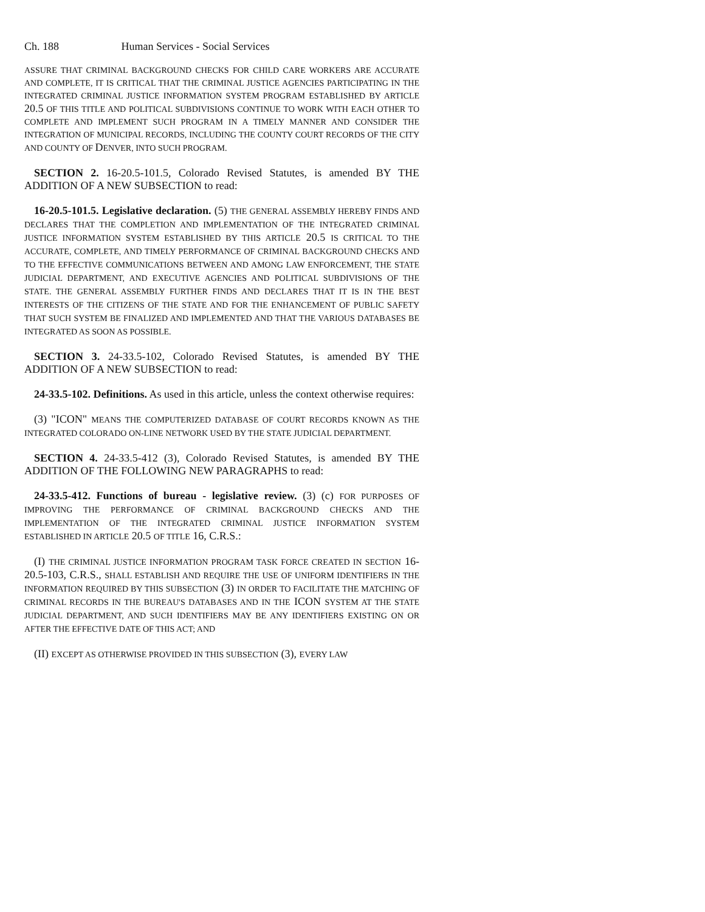Ch. 188 Human Services - Social Services
ASSURE THAT CRIMINAL BACKGROUND CHECKS FOR CHILD CARE WORKERS ARE ACCURATE AND COMPLETE, IT IS CRITICAL THAT THE CRIMINAL JUSTICE AGENCIES PARTICIPATING IN THE INTEGRATED CRIMINAL JUSTICE INFORMATION SYSTEM PROGRAM ESTABLISHED BY ARTICLE 20.5 OF THIS TITLE AND POLITICAL SUBDIVISIONS CONTINUE TO WORK WITH EACH OTHER TO COMPLETE AND IMPLEMENT SUCH PROGRAM IN A TIMELY MANNER AND CONSIDER THE INTEGRATION OF MUNICIPAL RECORDS, INCLUDING THE COUNTY COURT RECORDS OF THE CITY AND COUNTY OF DENVER, INTO SUCH PROGRAM.
SECTION 2. 16-20.5-101.5, Colorado Revised Statutes, is amended BY THE ADDITION OF A NEW SUBSECTION to read:
16-20.5-101.5. Legislative declaration. (5) THE GENERAL ASSEMBLY HEREBY FINDS AND DECLARES THAT THE COMPLETION AND IMPLEMENTATION OF THE INTEGRATED CRIMINAL JUSTICE INFORMATION SYSTEM ESTABLISHED BY THIS ARTICLE 20.5 IS CRITICAL TO THE ACCURATE, COMPLETE, AND TIMELY PERFORMANCE OF CRIMINAL BACKGROUND CHECKS AND TO THE EFFECTIVE COMMUNICATIONS BETWEEN AND AMONG LAW ENFORCEMENT, THE STATE JUDICIAL DEPARTMENT, AND EXECUTIVE AGENCIES AND POLITICAL SUBDIVISIONS OF THE STATE. THE GENERAL ASSEMBLY FURTHER FINDS AND DECLARES THAT IT IS IN THE BEST INTERESTS OF THE CITIZENS OF THE STATE AND FOR THE ENHANCEMENT OF PUBLIC SAFETY THAT SUCH SYSTEM BE FINALIZED AND IMPLEMENTED AND THAT THE VARIOUS DATABASES BE INTEGRATED AS SOON AS POSSIBLE.
SECTION 3. 24-33.5-102, Colorado Revised Statutes, is amended BY THE ADDITION OF A NEW SUBSECTION to read:
24-33.5-102. Definitions. As used in this article, unless the context otherwise requires:
(3) "ICON" MEANS THE COMPUTERIZED DATABASE OF COURT RECORDS KNOWN AS THE INTEGRATED COLORADO ON-LINE NETWORK USED BY THE STATE JUDICIAL DEPARTMENT.
SECTION 4. 24-33.5-412 (3), Colorado Revised Statutes, is amended BY THE ADDITION OF THE FOLLOWING NEW PARAGRAPHS to read:
24-33.5-412. Functions of bureau - legislative review. (3) (c) FOR PURPOSES OF IMPROVING THE PERFORMANCE OF CRIMINAL BACKGROUND CHECKS AND THE IMPLEMENTATION OF THE INTEGRATED CRIMINAL JUSTICE INFORMATION SYSTEM ESTABLISHED IN ARTICLE 20.5 OF TITLE 16, C.R.S.:
(I) THE CRIMINAL JUSTICE INFORMATION PROGRAM TASK FORCE CREATED IN SECTION 16-20.5-103, C.R.S., SHALL ESTABLISH AND REQUIRE THE USE OF UNIFORM IDENTIFIERS IN THE INFORMATION REQUIRED BY THIS SUBSECTION (3) IN ORDER TO FACILITATE THE MATCHING OF CRIMINAL RECORDS IN THE BUREAU'S DATABASES AND IN THE ICON SYSTEM AT THE STATE JUDICIAL DEPARTMENT, AND SUCH IDENTIFIERS MAY BE ANY IDENTIFIERS EXISTING ON OR AFTER THE EFFECTIVE DATE OF THIS ACT; AND
(II) EXCEPT AS OTHERWISE PROVIDED IN THIS SUBSECTION (3), EVERY LAW